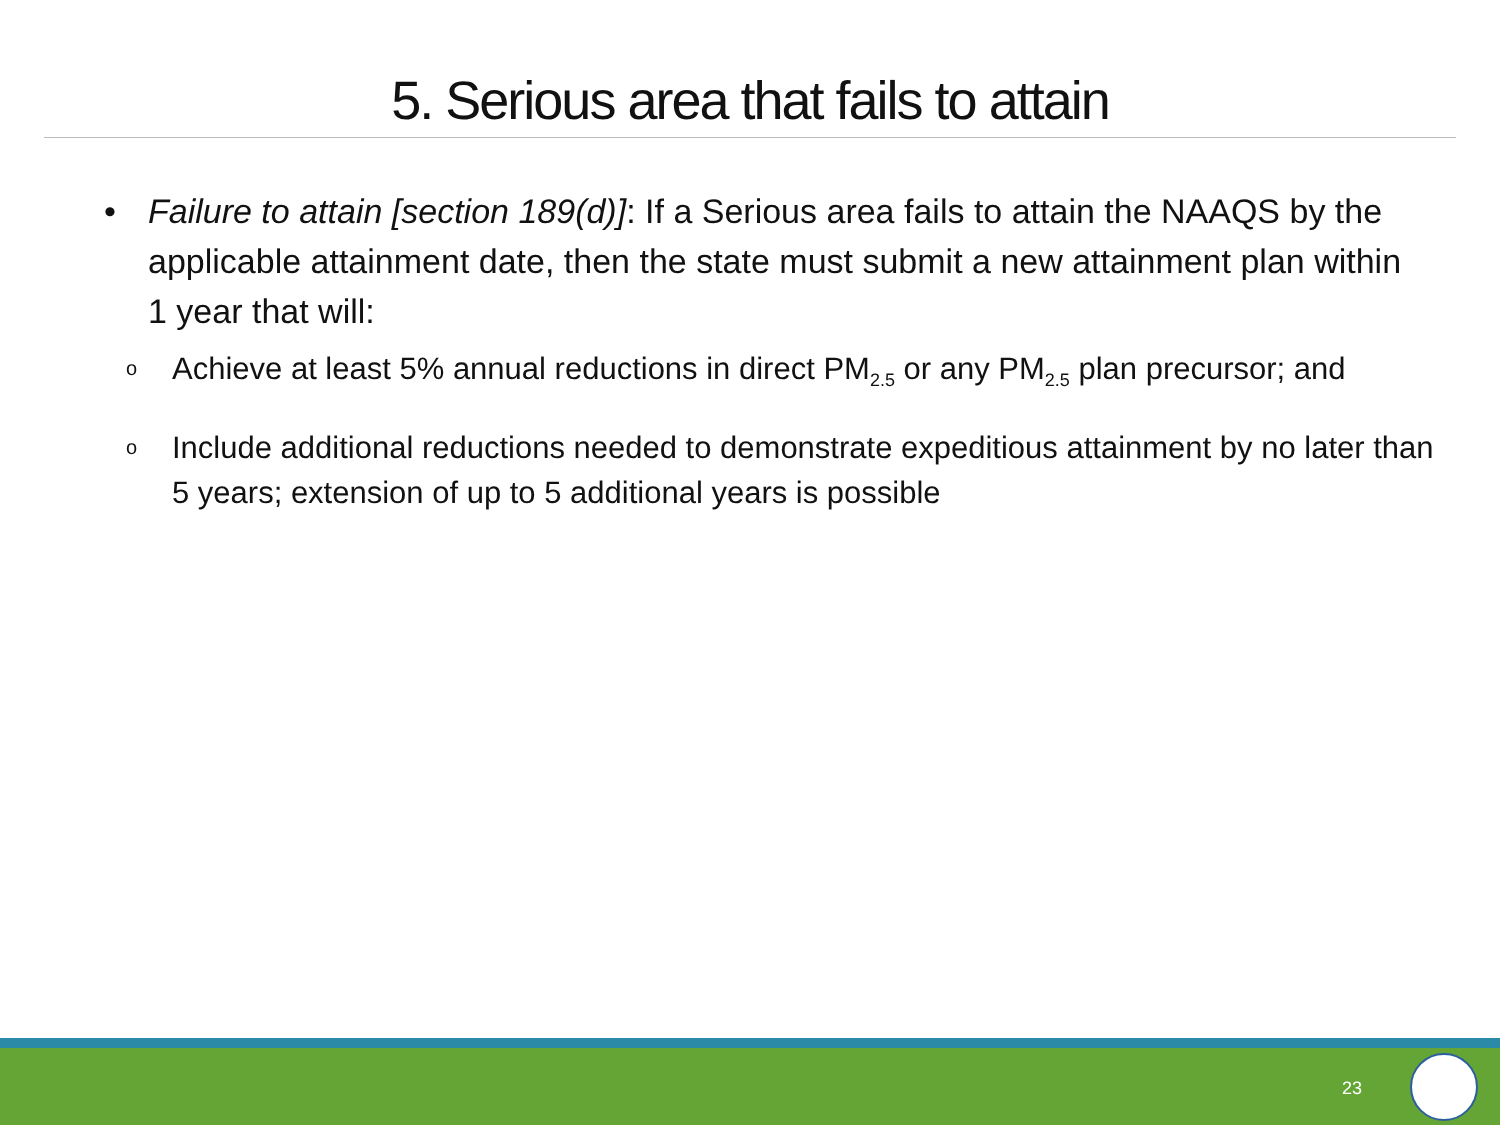5. Serious area that fails to attain
• Failure to attain [section 189(d)]: If a Serious area fails to attain the NAAQS by the applicable attainment date, then the state must submit a new attainment plan within 1 year that will:
o
Achieve at least 5% annual reductions in direct PM<sub>2.5</sub> or any PM<sub>2.5</sub> plan precursor; and
o
Include additional reductions needed to demonstrate expeditious attainment by no later than 5 years; extension of up to 5 additional years is possible
23